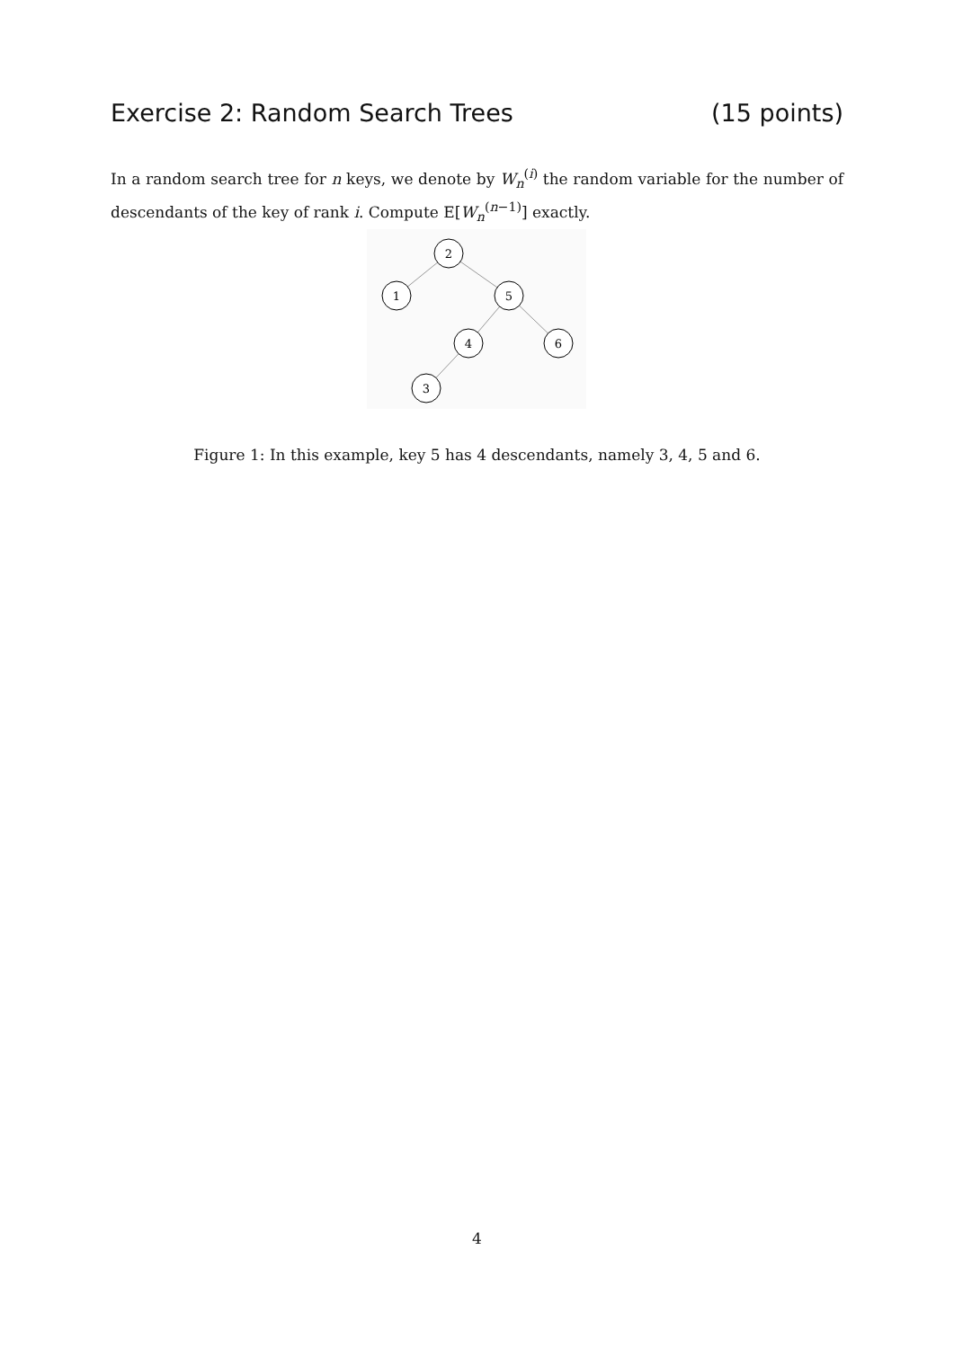Exercise 2: Random Search Trees (15 points)
In a random search tree for n keys, we denote by W<sub>n</sub><sup>(i)</sup> the random variable for the number of descendants of the key of rank i. Compute E[W<sub>n</sub><sup>(n−1)</sup>] exactly.
2
1
5
4
6
3
Figure 1: In this example, key 5 has 4 descendants, namely 3, 4, 5 and 6.
4